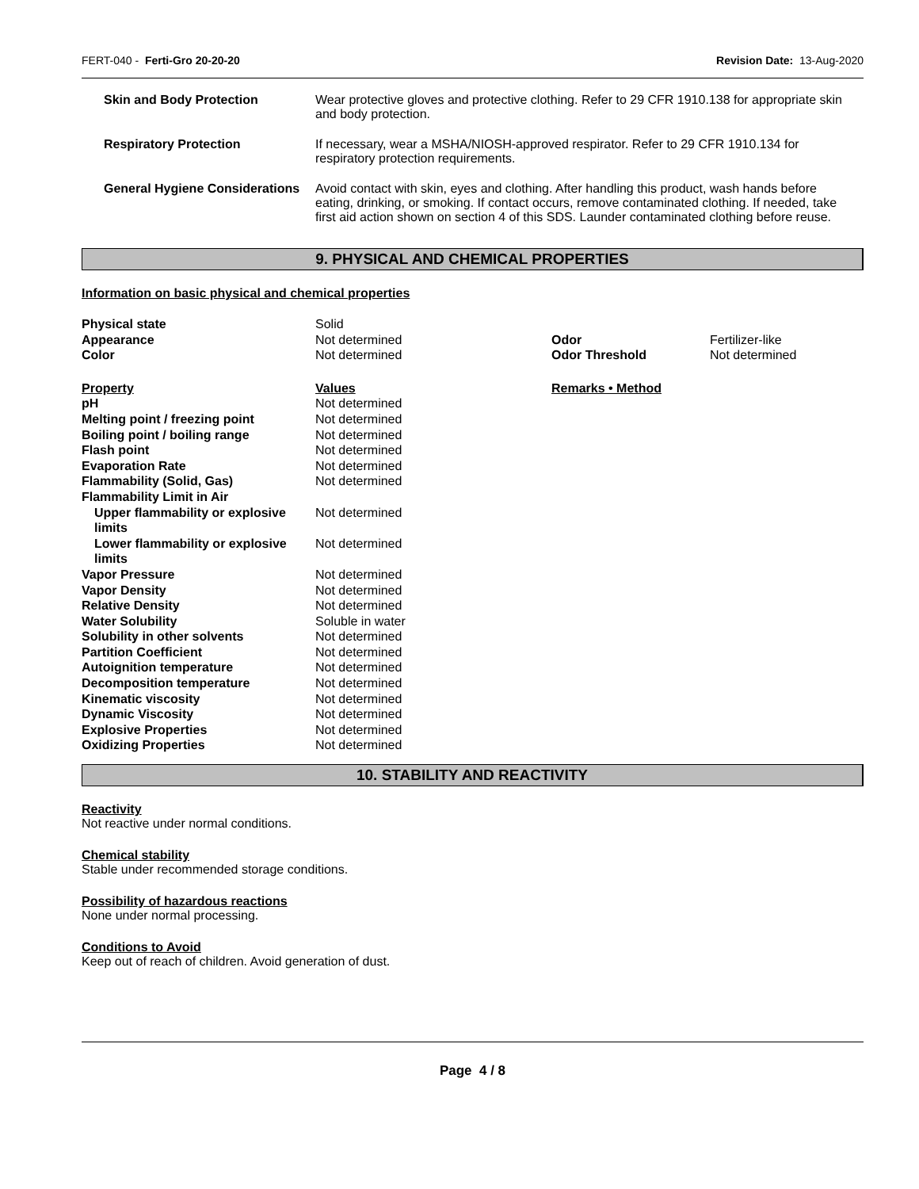FERT-040 - Ferti-Gro 20-20-20 Revision Date: 13-Aug-2020
| Skin and Body Protection | Wear protective gloves and protective clothing. Refer to 29 CFR 1910.138 for appropriate skin and body protection. |
| Respiratory Protection | If necessary, wear a MSHA/NIOSH-approved respirator. Refer to 29 CFR 1910.134 for respiratory protection requirements. |
| General Hygiene Considerations | Avoid contact with skin, eyes and clothing. After handling this product, wash hands before eating, drinking, or smoking. If contact occurs, remove contaminated clothing. If needed, take first aid action shown on section 4 of this SDS. Launder contaminated clothing before reuse. |
9. PHYSICAL AND CHEMICAL PROPERTIES
Information on basic physical and chemical properties
| Physical state | Solid | | |
| Appearance | Not determined | Odor | Fertilizer-like |
| Color | Not determined | Odor Threshold | Not determined |
| Property | Values | Remarks • Method | |
| pH | Not determined | | |
| Melting point / freezing point | Not determined | | |
| Boiling point / boiling range | Not determined | | |
| Flash point | Not determined | | |
| Evaporation Rate | Not determined | | |
| Flammability (Solid, Gas) | Not determined | | |
| Flammability Limit in Air | | | |
| Upper flammability or explosive limits | Not determined | | |
| Lower flammability or explosive limits | Not determined | | |
| Vapor Pressure | Not determined | | |
| Vapor Density | Not determined | | |
| Relative Density | Not determined | | |
| Water Solubility | Soluble in water | | |
| Solubility in other solvents | Not determined | | |
| Partition Coefficient | Not determined | | |
| Autoignition temperature | Not determined | | |
| Decomposition temperature | Not determined | | |
| Kinematic viscosity | Not determined | | |
| Dynamic Viscosity | Not determined | | |
| Explosive Properties | Not determined | | |
| Oxidizing Properties | Not determined | | |
10. STABILITY AND REACTIVITY
Reactivity
Not reactive under normal conditions.
Chemical stability
Stable under recommended storage conditions.
Possibility of hazardous reactions
None under normal processing.
Conditions to Avoid
Keep out of reach of children. Avoid generation of dust.
Page 4 / 8